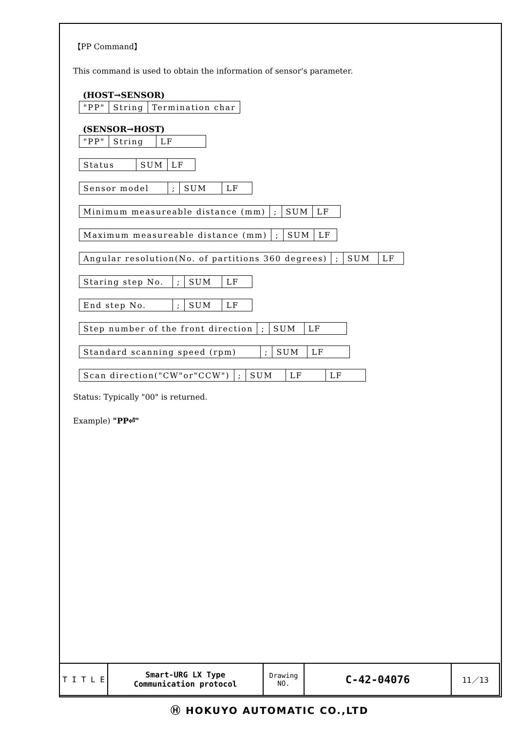【PP Command】
This command is used to obtain the information of sensor's parameter.
(HOST→SENSOR)
| "PP" | String | Termination char |
(SENSOR→HOST)
| "PP" | String | LF |
| Status | SUM | LF |
| Sensor model | ; | SUM | LF |
| Minimum measureable distance (mm) | ; | SUM | LF |
| Maximum measureable distance (mm) | ; | SUM | LF |
| Angular resolution(No. of partitions 360 degrees) | ; | SUM | LF |
| Staring step No. | ; | SUM | LF |
| End step No. | ; | SUM | LF |
| Step number of the front direction | ; | SUM | LF |
| Standard scanning speed (rpm) | ; | SUM | LF |
| Scan direction("CW"or"CCW") | ; | SUM | LF | LF |
Status: Typically "00" is returned.
Example) "PP⏎"
| T I T L E | Smart-URG LX Type Communication protocol | Drawing NO. | C-42-04076 | 11／13 |
Ⓗ HOKUYO AUTOMATIC CO.,LTD